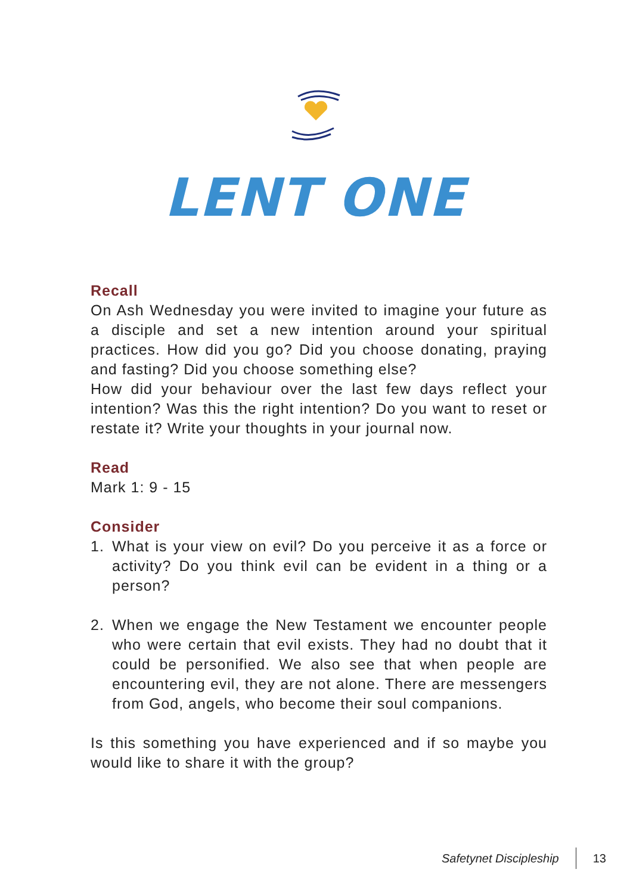LENT ONE
Recall
On Ash Wednesday you were invited to imagine your future as a disciple and set a new intention around your spiritual practices. How did you go? Did you choose donating, praying and fasting? Did you choose something else?
How did your behaviour over the last few days reflect your intention? Was this the right intention? Do you want to reset or restate it? Write your thoughts in your journal now.
Read
Mark 1: 9 - 15
Consider
1. What is your view on evil? Do you perceive it as a force or activity? Do you think evil can be evident in a thing or a person?
2. When we engage the New Testament we encounter people who were certain that evil exists. They had no doubt that it could be personified. We also see that when people are encountering evil, they are not alone. There are messengers from God, angels, who become their soul companions.
Is this something you have experienced and if so maybe you would like to share it with the group?
Safetynet Discipleship 13